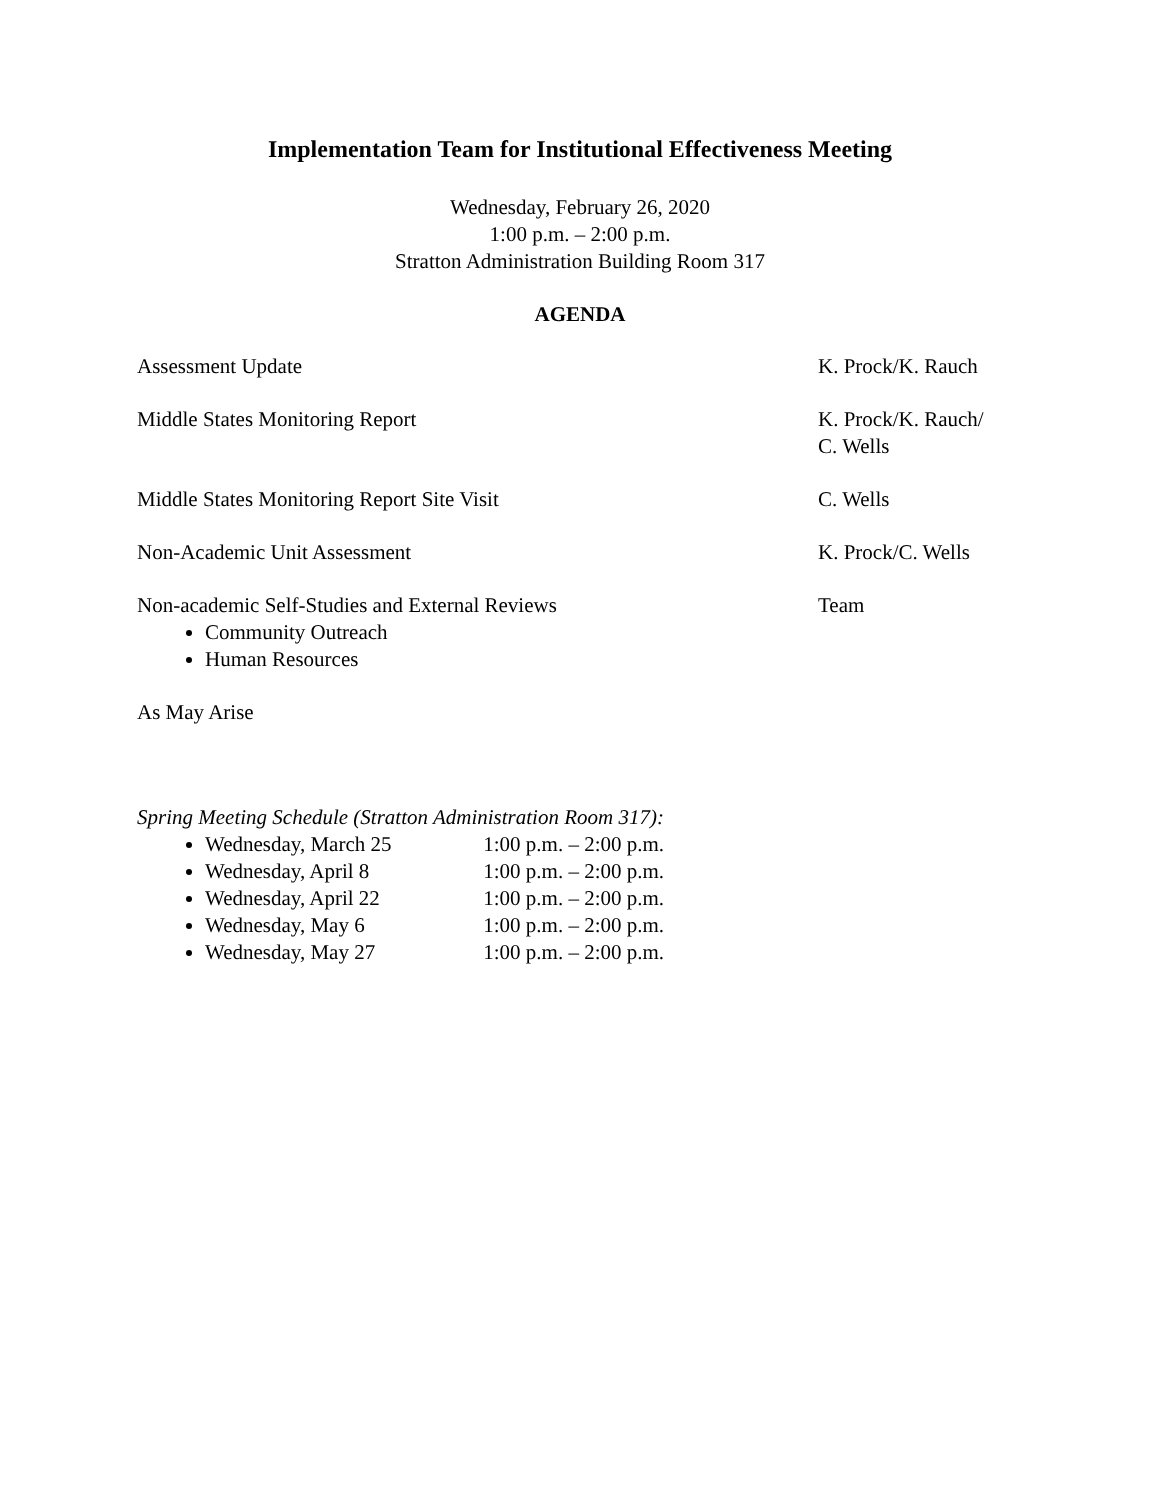Implementation Team for Institutional Effectiveness Meeting
Wednesday, February 26, 2020
1:00 p.m. – 2:00 p.m.
Stratton Administration Building Room 317
AGENDA
Assessment Update K. Prock/K. Rauch
Middle States Monitoring Report K. Prock/K. Rauch/
C. Wells
Middle States Monitoring Report Site Visit C. Wells
Non-Academic Unit Assessment K. Prock/C. Wells
Non-academic Self-Studies and External Reviews
Community Outreach
Human Resources
Team
As May Arise
Spring Meeting Schedule (Stratton Administration Room 317):
Wednesday, March 25 1:00 p.m. – 2:00 p.m.
Wednesday, April 8 1:00 p.m. – 2:00 p.m.
Wednesday, April 22 1:00 p.m. – 2:00 p.m.
Wednesday, May 6 1:00 p.m. – 2:00 p.m.
Wednesday, May 27 1:00 p.m. – 2:00 p.m.